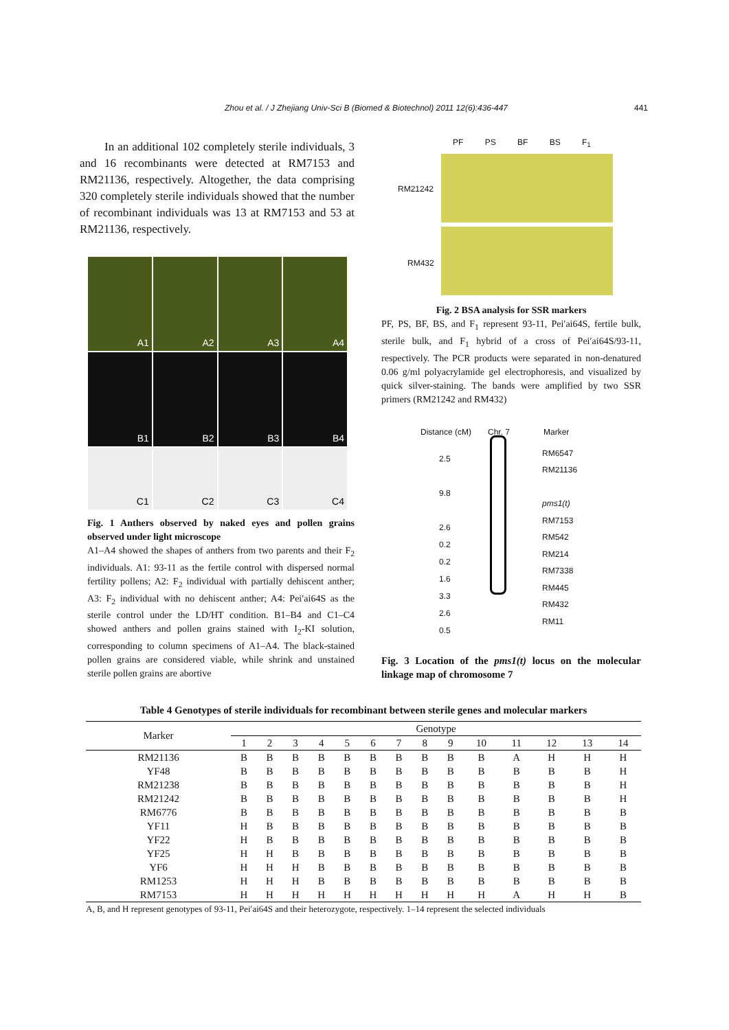Zhou et al. / J Zhejiang Univ-Sci B (Biomed & Biotechnol) 2011 12(6):436-447 441
In an additional 102 completely sterile individuals, 3 and 16 recombinants were detected at RM7153 and RM21136, respectively. Altogether, the data comprising 320 completely sterile individuals showed that the number of recombinant individuals was 13 at RM7153 and 53 at RM21136, respectively.
A1
A2
A3
A4
B1
B2
B3
B4
C1
C2
C3
C4
Fig. 1 Anthers observed by naked eyes and pollen grains observed under light microscope
A1–A4 showed the shapes of anthers from two parents and their F<sub>2</sub> individuals. A1: 93-11 as the fertile control with dispersed normal fertility pollens; A2: F<sub>2</sub> individual with partially dehiscent anther; A3: F<sub>2</sub> individual with no dehiscent anther; A4: Pei′ai64S as the sterile control under the LD/HT condition. B1–B4 and C1–C4 showed anthers and pollen grains stained with I<sub>2</sub>-KI solution, corresponding to column specimens of A1–A4. The black-stained pollen grains are considered viable, while shrink and unstained sterile pollen grains are abortive
PF PS BF BS F<sub>1</sub>
RM21242
RM432
Fig. 2 BSA analysis for SSR markers
PF, PS, BF, BS, and F<sub>1</sub> represent 93-11, Pei′ai64S, fertile bulk, sterile bulk, and F<sub>1</sub> hybrid of a cross of Pei′ai64S/93-11, respectively. The PCR products were separated in non-denatured 0.06 g/ml polyacrylamide gel electrophoresis, and visualized by quick silver-staining. The bands were amplified by two SSR primers (RM21242 and RM432)
Distance (cM) Chr. 7 Marker
2.5
9.8
2.6
0.2
0.2
1.6
3.3
2.6
0.5
RM6547
RM21136
pms1(t)
RM7153
RM542
RM214
RM7338
RM445
RM432
RM11
Fig. 3 Location of the pms1(t) locus on the molecular linkage map of chromosome 7
Table 4 Genotypes of sterile individuals for recombinant between sterile genes and molecular markers
| Marker | Genotype | | | | | | | | | | | | | |
| --- | --- | --- | --- | --- | --- | --- | --- | --- | --- | --- | --- | --- | --- | --- |
| | 1 | 2 | 3 | 4 | 5 | 6 | 7 | 8 | 9 | 10 | 11 | 12 | 13 | 14 |
| RM21136 | B | B | B | B | B | B | B | B | B | B | A | H | H | H |
| YF48 | B | B | B | B | B | B | B | B | B | B | B | B | B | H |
| RM21238 | B | B | B | B | B | B | B | B | B | B | B | B | B | H |
| RM21242 | B | B | B | B | B | B | B | B | B | B | B | B | B | H |
| RM6776 | B | B | B | B | B | B | B | B | B | B | B | B | B | B |
| YF11 | H | B | B | B | B | B | B | B | B | B | B | B | B | B |
| YF22 | H | B | B | B | B | B | B | B | B | B | B | B | B | B |
| YF25 | H | H | B | B | B | B | B | B | B | B | B | B | B | B |
| YF6 | H | H | H | B | B | B | B | B | B | B | B | B | B | B |
| RM1253 | H | H | H | B | B | B | B | B | B | B | B | B | B | B |
| RM7153 | H | H | H | H | H | H | H | H | H | H | A | H | H | B |
A, B, and H represent genotypes of 93-11, Pei′ai64S and their heterozygote, respectively. 1–14 represent the selected individuals